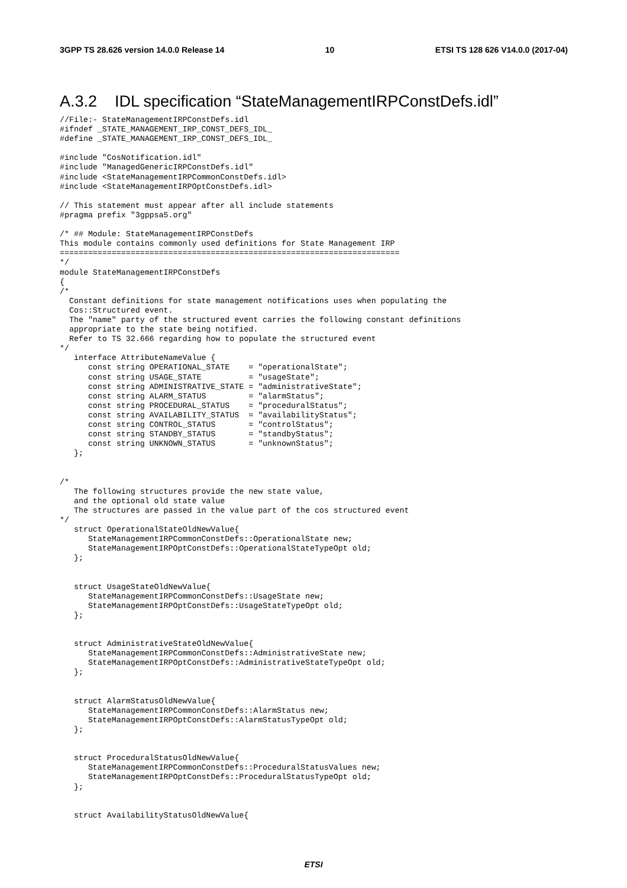3GPP TS 28.626 version 14.0.0 Release 14 10 ETSI TS 128 626 V14.0.0 (2017-04)
A.3.2 IDL specification “StateManagementIRPConstDefs.idl”
//File:- StateManagementIRPConstDefs.idl
#ifndef _STATE_MANAGEMENT_IRP_CONST_DEFS_IDL_
#define _STATE_MANAGEMENT_IRP_CONST_DEFS_IDL_

#include "CosNotification.idl"
#include "ManagedGenericIRPConstDefs.idl"
#include <StateManagementIRPCommonConstDefs.idl>
#include <StateManagementIRPOptConstDefs.idl>

// This statement must appear after all include statements
#pragma prefix "3gppsa5.org"

/* ## Module: StateManagementIRPConstDefs
This module contains commonly used definitions for State Management IRP
========================================================================
*/
module StateManagementIRPConstDefs
{
/*
  Constant definitions for state management notifications uses when populating the
  Cos::Structured event.
  The "name" party of the structured event carries the following constant definitions
  appropriate to the state being notified.
  Refer to TS 32.666 regarding how to populate the structured event
*/
   interface AttributeNameValue {
      const string OPERATIONAL_STATE    = "operationalState";
      const string USAGE_STATE          = "usageState";
      const string ADMINISTRATIVE_STATE = "administrativeState";
      const string ALARM_STATUS         = "alarmStatus";
      const string PROCEDURAL_STATUS    = "proceduralStatus";
      const string AVAILABILITY_STATUS  = "availabilityStatus";
      const string CONTROL_STATUS       = "controlStatus";
      const string STANDBY_STATUS       = "standbyStatus";
      const string UNKNOWN_STATUS       = "unknownStatus";
   };


/*
   The following structures provide the new state value,
   and the optional old state value
   The structures are passed in the value part of the cos structured event
*/
   struct OperationalStateOldNewValue{
      StateManagementIRPCommonConstDefs::OperationalState new;
      StateManagementIRPOptConstDefs::OperationalStateTypeOpt old;
   };


   struct UsageStateOldNewValue{
      StateManagementIRPCommonConstDefs::UsageState new;
      StateManagementIRPOptConstDefs::UsageStateTypeOpt old;
   };


   struct AdministrativeStateOldNewValue{
      StateManagementIRPCommonConstDefs::AdministrativeState new;
      StateManagementIRPOptConstDefs::AdministrativeStateTypeOpt old;
   };


   struct AlarmStatusOldNewValue{
      StateManagementIRPCommonConstDefs::AlarmStatus new;
      StateManagementIRPOptConstDefs::AlarmStatusTypeOpt old;
   };


   struct ProceduralStatusOldNewValue{
      StateManagementIRPCommonConstDefs::ProceduralStatusValues new;
      StateManagementIRPOptConstDefs::ProceduralStatusTypeOpt old;
   };


   struct AvailabilityStatusOldNewValue{
ETSI